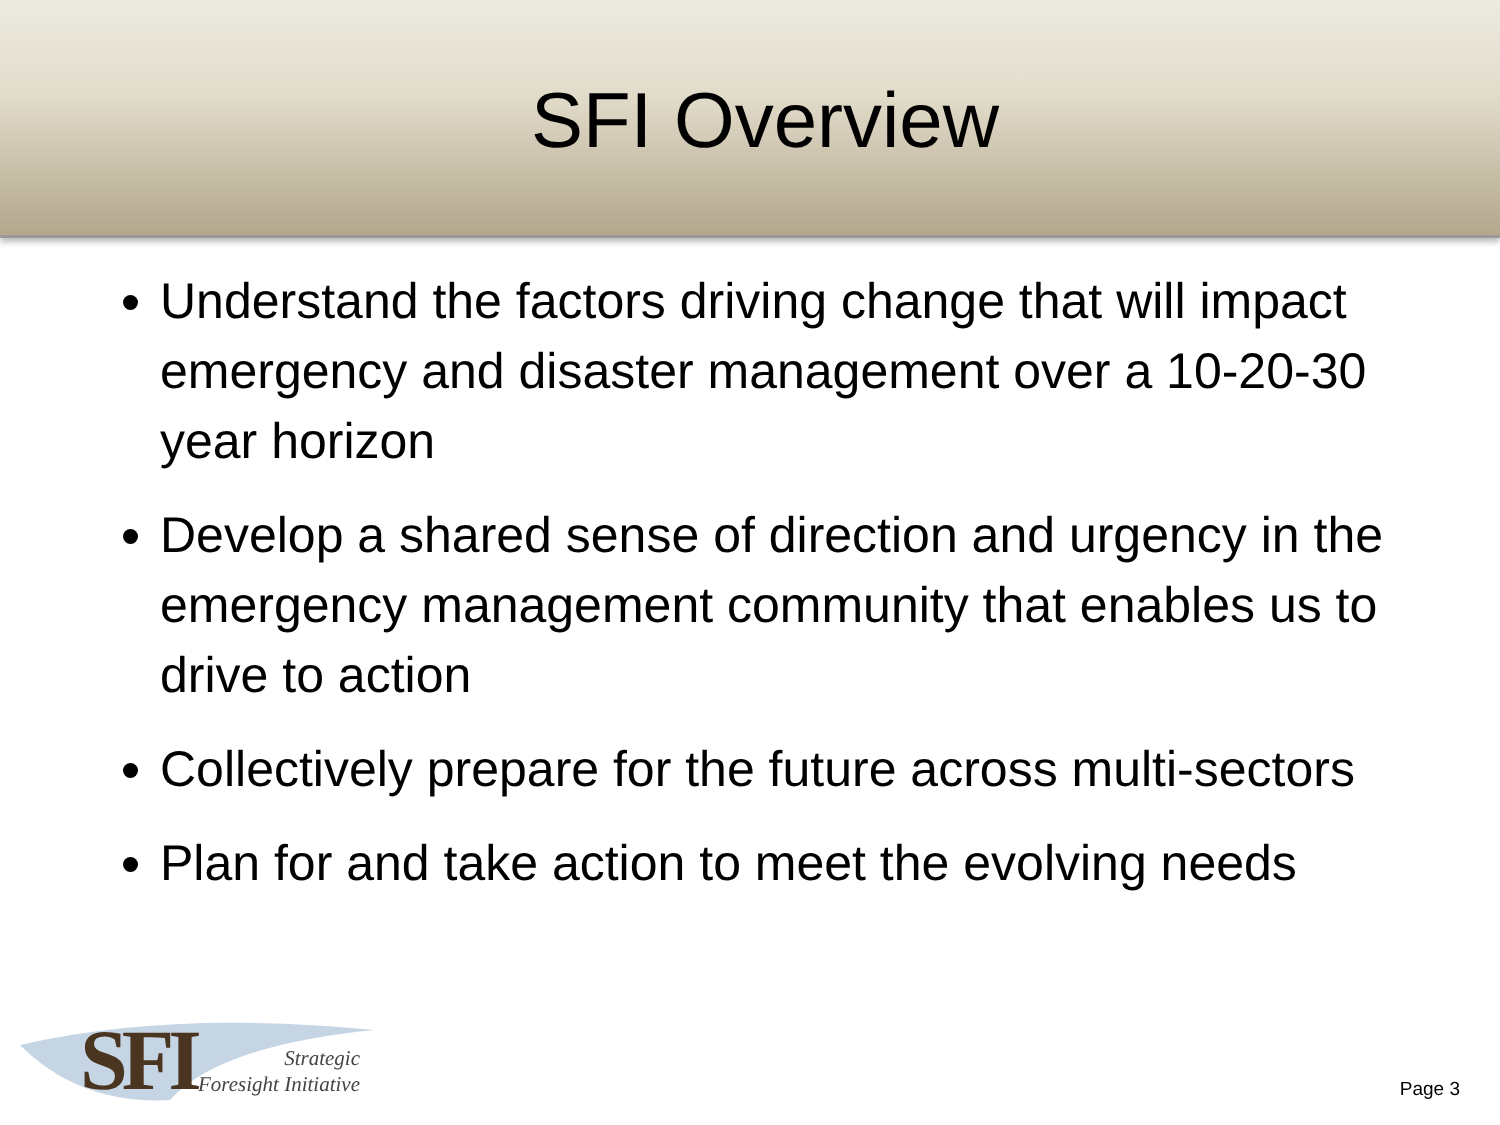SFI Overview
Understand the factors driving change that will impact emergency and disaster management over a 10-20-30 year horizon
Develop a shared sense of direction and urgency in the emergency management community that enables us to drive to action
Collectively prepare for the future across multi-sectors
Plan for and take action to meet the evolving needs
SFI
Strategic
Foresight Initiative
Page 3